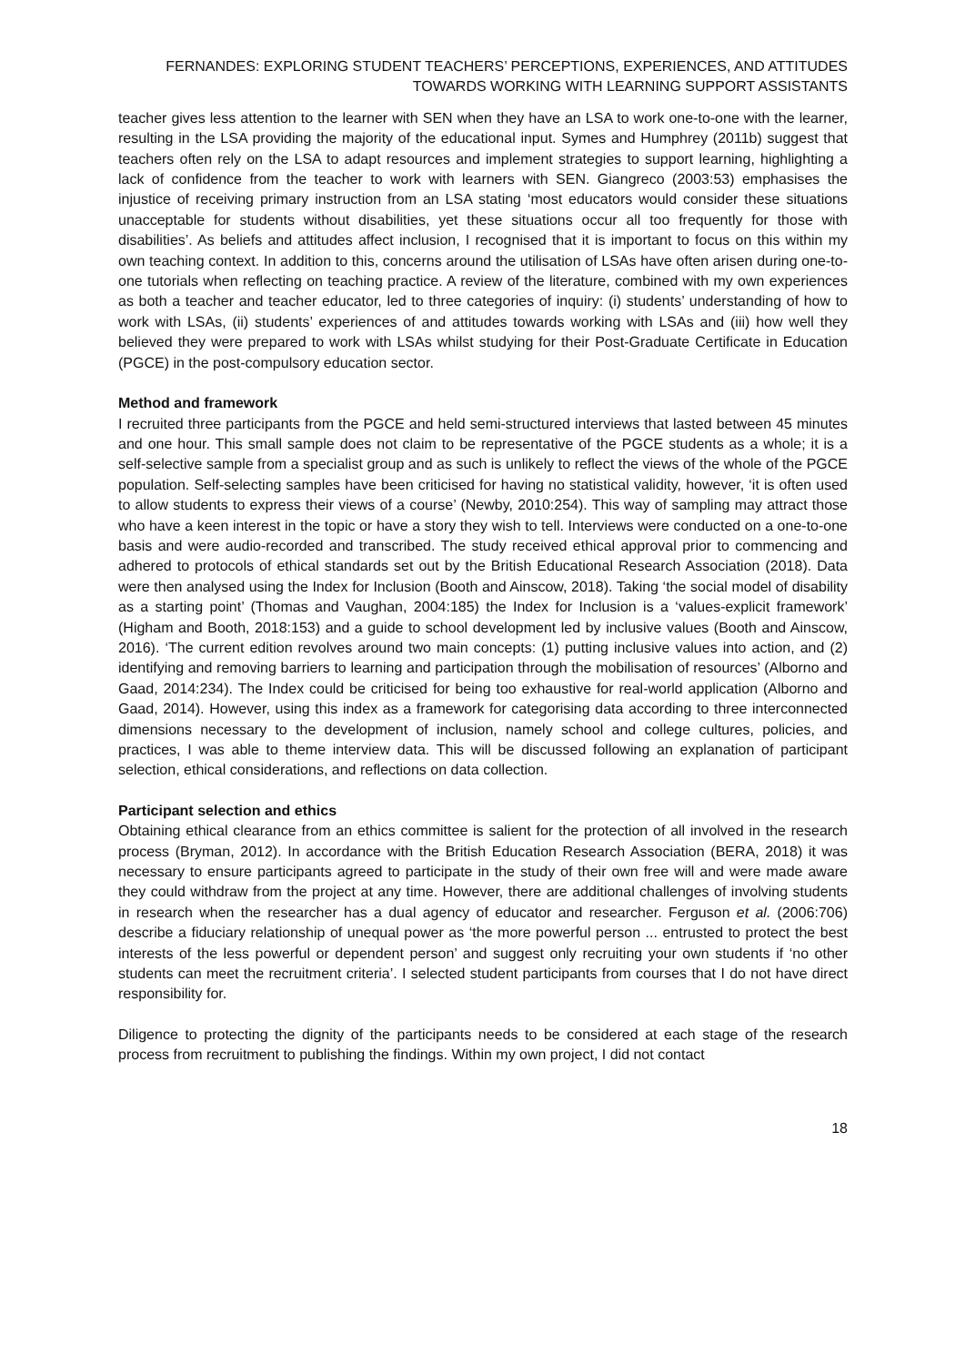FERNANDES: EXPLORING STUDENT TEACHERS’ PERCEPTIONS, EXPERIENCES, AND ATTITUDES
TOWARDS WORKING WITH LEARNING SUPPORT ASSISTANTS
teacher gives less attention to the learner with SEN when they have an LSA to work one-to-one with the learner, resulting in the LSA providing the majority of the educational input. Symes and Humphrey (2011b) suggest that teachers often rely on the LSA to adapt resources and implement strategies to support learning, highlighting a lack of confidence from the teacher to work with learners with SEN. Giangreco (2003:53) emphasises the injustice of receiving primary instruction from an LSA stating ‘most educators would consider these situations unacceptable for students without disabilities, yet these situations occur all too frequently for those with disabilities’. As beliefs and attitudes affect inclusion, I recognised that it is important to focus on this within my own teaching context. In addition to this, concerns around the utilisation of LSAs have often arisen during one-to-one tutorials when reflecting on teaching practice. A review of the literature, combined with my own experiences as both a teacher and teacher educator, led to three categories of inquiry: (i) students’ understanding of how to work with LSAs, (ii) students’ experiences of and attitudes towards working with LSAs and (iii) how well they believed they were prepared to work with LSAs whilst studying for their Post-Graduate Certificate in Education (PGCE) in the post-compulsory education sector.
Method and framework
I recruited three participants from the PGCE and held semi-structured interviews that lasted between 45 minutes and one hour. This small sample does not claim to be representative of the PGCE students as a whole; it is a self-selective sample from a specialist group and as such is unlikely to reflect the views of the whole of the PGCE population. Self-selecting samples have been criticised for having no statistical validity, however, ‘it is often used to allow students to express their views of a course’ (Newby, 2010:254). This way of sampling may attract those who have a keen interest in the topic or have a story they wish to tell. Interviews were conducted on a one-to-one basis and were audio-recorded and transcribed. The study received ethical approval prior to commencing and adhered to protocols of ethical standards set out by the British Educational Research Association (2018). Data were then analysed using the Index for Inclusion (Booth and Ainscow, 2018). Taking ‘the social model of disability as a starting point’ (Thomas and Vaughan, 2004:185) the Index for Inclusion is a ‘values-explicit framework’ (Higham and Booth, 2018:153) and a guide to school development led by inclusive values (Booth and Ainscow, 2016). ‘The current edition revolves around two main concepts: (1) putting inclusive values into action, and (2) identifying and removing barriers to learning and participation through the mobilisation of resources’ (Alborno and Gaad, 2014:234). The Index could be criticised for being too exhaustive for real-world application (Alborno and Gaad, 2014). However, using this index as a framework for categorising data according to three interconnected dimensions necessary to the development of inclusion, namely school and college cultures, policies, and practices, I was able to theme interview data. This will be discussed following an explanation of participant selection, ethical considerations, and reflections on data collection.
Participant selection and ethics
Obtaining ethical clearance from an ethics committee is salient for the protection of all involved in the research process (Bryman, 2012). In accordance with the British Education Research Association (BERA, 2018) it was necessary to ensure participants agreed to participate in the study of their own free will and were made aware they could withdraw from the project at any time. However, there are additional challenges of involving students in research when the researcher has a dual agency of educator and researcher. Ferguson et al. (2006:706) describe a fiduciary relationship of unequal power as ‘the more powerful person ... entrusted to protect the best interests of the less powerful or dependent person’ and suggest only recruiting your own students if ‘no other students can meet the recruitment criteria’. I selected student participants from courses that I do not have direct responsibility for.
Diligence to protecting the dignity of the participants needs to be considered at each stage of the research process from recruitment to publishing the findings. Within my own project, I did not contact
18